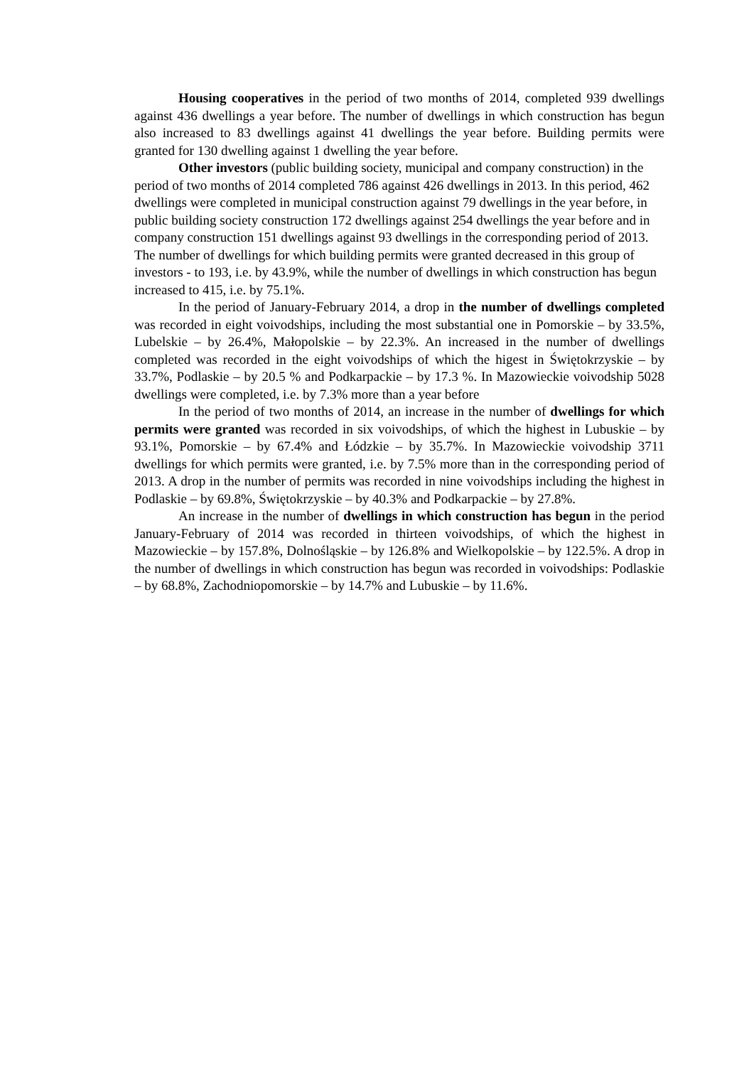Housing cooperatives in the period of two months of 2014, completed 939 dwellings against 436 dwellings a year before. The number of dwellings in which construction has begun also increased to 83 dwellings against 41 dwellings the year before. Building permits were granted for 130 dwelling against 1 dwelling the year before.
Other investors (public building society, municipal and company construction) in the period of two months of 2014 completed 786 against 426 dwellings in 2013. In this period, 462 dwellings were completed in municipal construction against 79 dwellings in the year before, in public building society construction 172 dwellings against 254 dwellings the year before and in company construction 151 dwellings against 93 dwellings in the corresponding period of 2013. The number of dwellings for which building permits were granted decreased in this group of investors - to 193, i.e. by 43.9%, while the number of dwellings in which construction has begun increased to 415, i.e. by 75.1%.
In the period of January-February 2014, a drop in the number of dwellings completed was recorded in eight voivodships, including the most substantial one in Pomorskie – by 33.5%, Lubelskie – by 26.4%, Małopolskie – by 22.3%. An increased in the number of dwellings completed was recorded in the eight voivodships of which the higest in Świętokrzyskie – by 33.7%, Podlaskie – by 20.5 % and Podkarpackie – by 17.3 %. In Mazowieckie voivodship 5028 dwellings were completed, i.e. by 7.3% more than a year before
In the period of two months of 2014, an increase in the number of dwellings for which permits were granted was recorded in six voivodships, of which the highest in Lubuskie – by 93.1%, Pomorskie – by 67.4% and Łódzkie – by 35.7%. In Mazowieckie voivodship 3711 dwellings for which permits were granted, i.e. by 7.5% more than in the corresponding period of 2013. A drop in the number of permits was recorded in nine voivodships including the highest in Podlaskie – by 69.8%, Świętokrzyskie – by 40.3% and Podkarpackie – by 27.8%.
An increase in the number of dwellings in which construction has begun in the period January-February of 2014 was recorded in thirteen voivodships, of which the highest in Mazowieckie – by 157.8%, Dolnośląskie – by 126.8% and Wielkopolskie – by 122.5%. A drop in the number of dwellings in which construction has begun was recorded in voivodships: Podlaskie – by 68.8%, Zachodniopomorskie – by 14.7% and Lubuskie – by 11.6%.